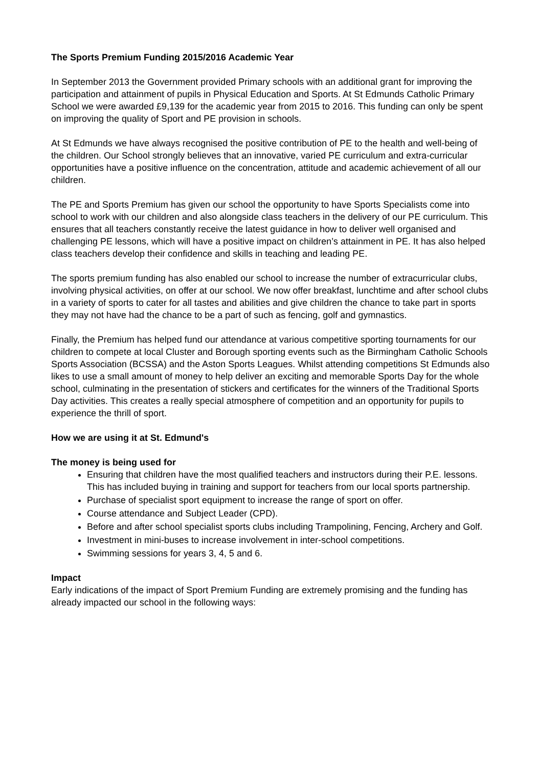The Sports Premium Funding 2015/2016 Academic Year
In September 2013 the Government provided Primary schools with an additional grant for improving the participation and attainment of pupils in Physical Education and Sports. At St Edmunds Catholic Primary School we were awarded £9,139 for the academic year from 2015 to 2016. This funding can only be spent on improving the quality of Sport and PE provision in schools.
At St Edmunds we have always recognised the positive contribution of PE to the health and well-being of the children. Our School strongly believes that an innovative, varied PE curriculum and extra-curricular opportunities have a positive influence on the concentration, attitude and academic achievement of all our children.
The PE and Sports Premium has given our school the opportunity to have Sports Specialists come into school to work with our children and also alongside class teachers in the delivery of our PE curriculum. This ensures that all teachers constantly receive the latest guidance in how to deliver well organised and challenging PE lessons, which will have a positive impact on children’s attainment in PE. It has also helped class teachers develop their confidence and skills in teaching and leading PE.
The sports premium funding has also enabled our school to increase the number of extracurricular clubs, involving physical activities, on offer at our school. We now offer breakfast, lunchtime and after school clubs in a variety of sports to cater for all tastes and abilities and give children the chance to take part in sports they may not have had the chance to be a part of such as fencing, golf and gymnastics.
Finally, the Premium has helped fund our attendance at various competitive sporting tournaments for our children to compete at local Cluster and Borough sporting events such as the Birmingham Catholic Schools Sports Association (BCSSA) and the Aston Sports Leagues. Whilst attending competitions St Edmunds also likes to use a small amount of money to help deliver an exciting and memorable Sports Day for the whole school, culminating in the presentation of stickers and certificates for the winners of the Traditional Sports Day activities. This creates a really special atmosphere of competition and an opportunity for pupils to experience the thrill of sport.
How we are using it at St. Edmund's
The money is being used for
Ensuring that children have the most qualified teachers and instructors during their P.E. lessons. This has included buying in training and support for teachers from our local sports partnership.
Purchase of specialist sport equipment to increase the range of sport on offer.
Course attendance and Subject Leader (CPD).
Before and after school specialist sports clubs including Trampolining, Fencing, Archery and Golf.
Investment in mini-buses to increase involvement in inter-school competitions.
Swimming sessions for years 3, 4, 5 and 6.
Impact
Early indications of the impact of Sport Premium Funding are extremely promising and the funding has already impacted our school in the following ways: